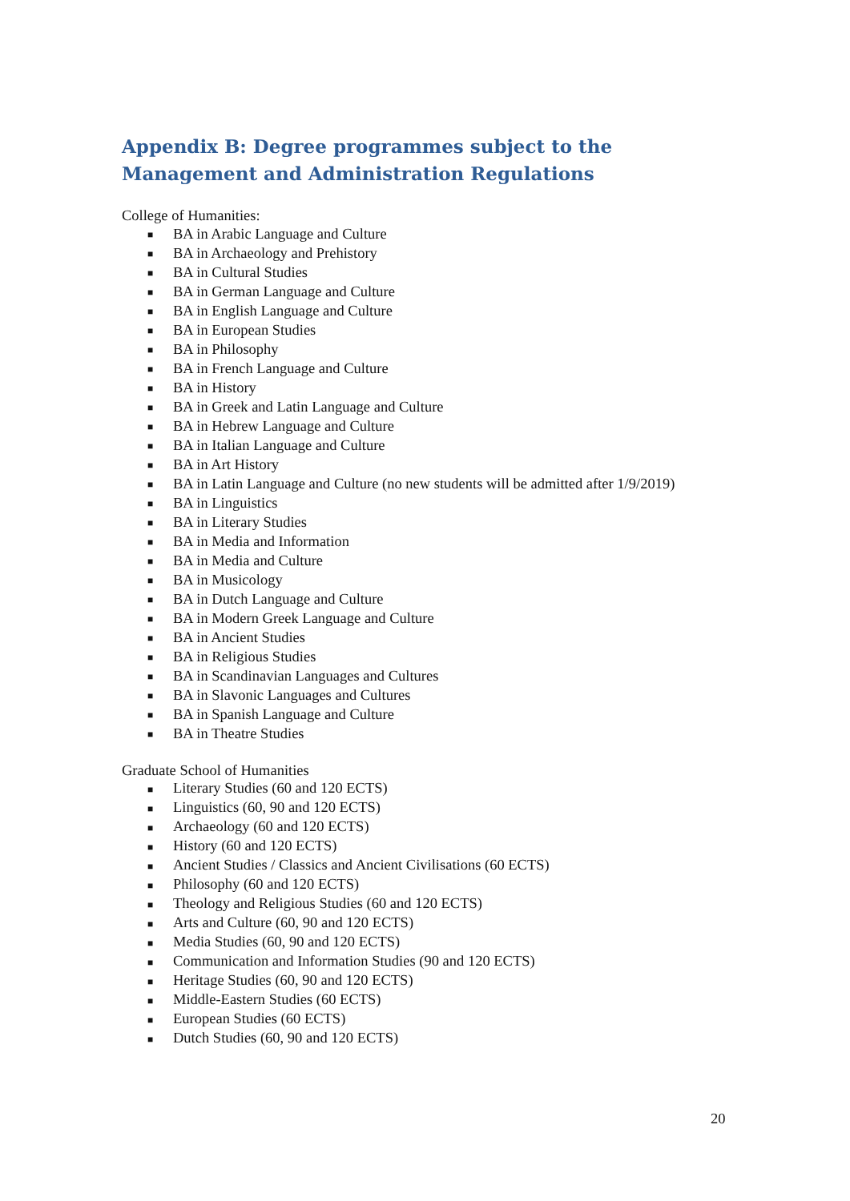Appendix B: Degree programmes subject to the Management and Administration Regulations
College of Humanities:
■ BA in Arabic Language and Culture
■ BA in Archaeology and Prehistory
■ BA in Cultural Studies
■ BA in German Language and Culture
■ BA in English Language and Culture
■ BA in European Studies
■ BA in Philosophy
■ BA in French Language and Culture
■ BA in History
■ BA in Greek and Latin Language and Culture
■ BA in Hebrew Language and Culture
■ BA in Italian Language and Culture
■ BA in Art History
■ BA in Latin Language and Culture (no new students will be admitted after 1/9/2019)
■ BA in Linguistics
■ BA in Literary Studies
■ BA in Media and Information
■ BA in Media and Culture
■ BA in Musicology
■ BA in Dutch Language and Culture
■ BA in Modern Greek Language and Culture
■ BA in Ancient Studies
■ BA in Religious Studies
■ BA in Scandinavian Languages and Cultures
■ BA in Slavonic Languages and Cultures
■ BA in Spanish Language and Culture
■ BA in Theatre Studies
Graduate School of Humanities
■ Literary Studies (60 and 120 ECTS)
■ Linguistics (60, 90 and 120 ECTS)
■ Archaeology (60 and 120 ECTS)
■ History (60 and 120 ECTS)
■ Ancient Studies / Classics and Ancient Civilisations (60 ECTS)
■ Philosophy (60 and 120 ECTS)
■ Theology and Religious Studies (60 and 120 ECTS)
■ Arts and Culture (60, 90 and 120 ECTS)
■ Media Studies (60, 90 and 120 ECTS)
■ Communication and Information Studies (90 and 120 ECTS)
■ Heritage Studies (60, 90 and 120 ECTS)
■ Middle-Eastern Studies (60 ECTS)
■ European Studies (60 ECTS)
■ Dutch Studies (60, 90 and 120 ECTS)
20